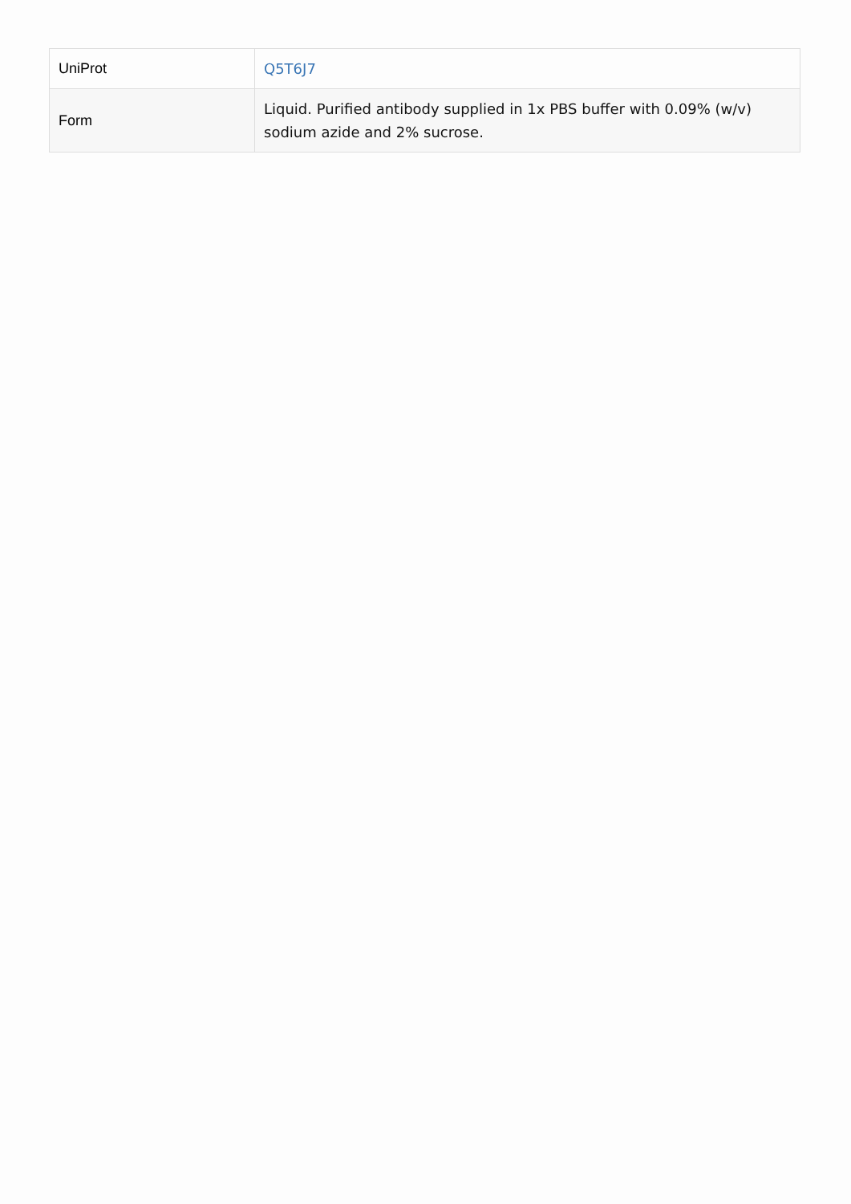| UniProt | Q5T6J7 |
| Form | Liquid. Purified antibody supplied in 1x PBS buffer with 0.09% (w/v) sodium azide and 2% sucrose. |